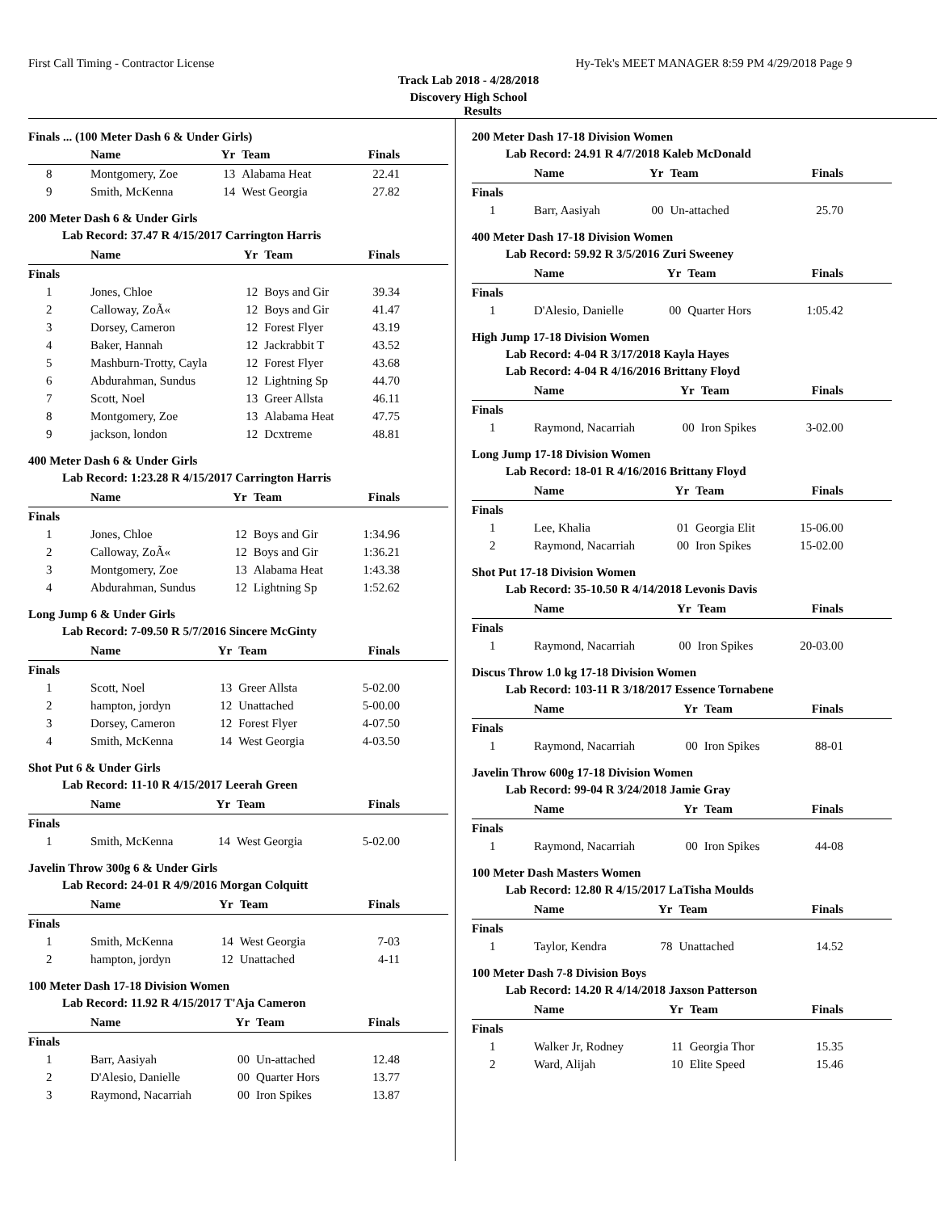First Call Timing - Contractor License Hy-Tek's MEET MANAGER 8:59 PM 4/29/2018 Page 9
Track Lab 2018 - 4/28/2018
Discovery High School
Results
Finals ... (100 Meter Dash 6 & Under Girls)
| | Name | Yr | Team | Finals |
| --- | --- | --- | --- | --- |
| 8 | Montgomery, Zoe | 13 | Alabama Heat | 22.41 |
| 9 | Smith, McKenna | 14 | West Georgia | 27.82 |
200 Meter Dash 6 & Under Girls
Lab Record: 37.47 R 4/15/2017 Carrington Harris
| | Name | Yr | Team | Finals |
| --- | --- | --- | --- | --- |
| Finals | | | | |
| 1 | Jones, Chloe | 12 | Boys and Gir | 39.34 |
| 2 | Calloway, ZoÃ« | 12 | Boys and Gir | 41.47 |
| 3 | Dorsey, Cameron | 12 | Forest Flyer | 43.19 |
| 4 | Baker, Hannah | 12 | Jackrabbit T | 43.52 |
| 5 | Mashburn-Trotty, Cayla | 12 | Forest Flyer | 43.68 |
| 6 | Abdurahman, Sundus | 12 | Lightning Sp | 44.70 |
| 7 | Scott, Noel | 13 | Greer Allsta | 46.11 |
| 8 | Montgomery, Zoe | 13 | Alabama Heat | 47.75 |
| 9 | jackson, london | 12 | Dcxtreme | 48.81 |
400 Meter Dash 6 & Under Girls
Lab Record: 1:23.28 R 4/15/2017 Carrington Harris
| | Name | Yr | Team | Finals |
| --- | --- | --- | --- | --- |
| Finals | | | | |
| 1 | Jones, Chloe | 12 | Boys and Gir | 1:34.96 |
| 2 | Calloway, ZoÃ« | 12 | Boys and Gir | 1:36.21 |
| 3 | Montgomery, Zoe | 13 | Alabama Heat | 1:43.38 |
| 4 | Abdurahman, Sundus | 12 | Lightning Sp | 1:52.62 |
Long Jump 6 & Under Girls
Lab Record: 7-09.50 R 5/7/2016 Sincere McGinty
| | Name | Yr | Team | Finals |
| --- | --- | --- | --- | --- |
| Finals | | | | |
| 1 | Scott, Noel | 13 | Greer Allsta | 5-02.00 |
| 2 | hampton, jordyn | 12 | Unattached | 5-00.00 |
| 3 | Dorsey, Cameron | 12 | Forest Flyer | 4-07.50 |
| 4 | Smith, McKenna | 14 | West Georgia | 4-03.50 |
Shot Put 6 & Under Girls
Lab Record: 11-10 R 4/15/2017 Leerah Green
| | Name | Yr | Team | Finals |
| --- | --- | --- | --- | --- |
| Finals | | | | |
| 1 | Smith, McKenna | 14 | West Georgia | 5-02.00 |
Javelin Throw 300g 6 & Under Girls
Lab Record: 24-01 R 4/9/2016 Morgan Colquitt
| | Name | Yr | Team | Finals |
| --- | --- | --- | --- | --- |
| Finals | | | | |
| 1 | Smith, McKenna | 14 | West Georgia | 7-03 |
| 2 | hampton, jordyn | 12 | Unattached | 4-11 |
100 Meter Dash 17-18 Division Women
Lab Record: 11.92 R 4/15/2017 T'Aja Cameron
| | Name | Yr | Team | Finals |
| --- | --- | --- | --- | --- |
| Finals | | | | |
| 1 | Barr, Aasiyah | 00 | Un-attached | 12.48 |
| 2 | D'Alesio, Danielle | 00 | Quarter Hors | 13.77 |
| 3 | Raymond, Nacarriah | 00 | Iron Spikes | 13.87 |
200 Meter Dash 17-18 Division Women
Lab Record: 24.91 R 4/7/2018 Kaleb McDonald
| | Name | Yr | Team | Finals |
| --- | --- | --- | --- | --- |
| Finals | | | | |
| 1 | Barr, Aasiyah | 00 | Un-attached | 25.70 |
400 Meter Dash 17-18 Division Women
Lab Record: 59.92 R 3/5/2016 Zuri Sweeney
| | Name | Yr | Team | Finals |
| --- | --- | --- | --- | --- |
| Finals | | | | |
| 1 | D'Alesio, Danielle | 00 | Quarter Hors | 1:05.42 |
High Jump 17-18 Division Women
Lab Record: 4-04 R 3/17/2018 Kayla Hayes
Lab Record: 4-04 R 4/16/2016 Brittany Floyd
| | Name | Yr | Team | Finals |
| --- | --- | --- | --- | --- |
| Finals | | | | |
| 1 | Raymond, Nacarriah | 00 | Iron Spikes | 3-02.00 |
Long Jump 17-18 Division Women
Lab Record: 18-01 R 4/16/2016 Brittany Floyd
| | Name | Yr | Team | Finals |
| --- | --- | --- | --- | --- |
| Finals | | | | |
| 1 | Lee, Khalia | 01 | Georgia Elit | 15-06.00 |
| 2 | Raymond, Nacarriah | 00 | Iron Spikes | 15-02.00 |
Shot Put 17-18 Division Women
Lab Record: 35-10.50 R 4/14/2018 Levonis Davis
| | Name | Yr | Team | Finals |
| --- | --- | --- | --- | --- |
| Finals | | | | |
| 1 | Raymond, Nacarriah | 00 | Iron Spikes | 20-03.00 |
Discus Throw 1.0 kg 17-18 Division Women
Lab Record: 103-11 R 3/18/2017 Essence Tornabene
| | Name | Yr | Team | Finals |
| --- | --- | --- | --- | --- |
| Finals | | | | |
| 1 | Raymond, Nacarriah | 00 | Iron Spikes | 88-01 |
Javelin Throw 600g 17-18 Division Women
Lab Record: 99-04 R 3/24/2018 Jamie Gray
| | Name | Yr | Team | Finals |
| --- | --- | --- | --- | --- |
| Finals | | | | |
| 1 | Raymond, Nacarriah | 00 | Iron Spikes | 44-08 |
100 Meter Dash Masters Women
Lab Record: 12.80 R 4/15/2017 LaTisha Moulds
| | Name | Yr | Team | Finals |
| --- | --- | --- | --- | --- |
| Finals | | | | |
| 1 | Taylor, Kendra | 78 | Unattached | 14.52 |
100 Meter Dash 7-8 Division Boys
Lab Record: 14.20 R 4/14/2018 Jaxson Patterson
| | Name | Yr | Team | Finals |
| --- | --- | --- | --- | --- |
| Finals | | | | |
| 1 | Walker Jr, Rodney | 11 | Georgia Thor | 15.35 |
| 2 | Ward, Alijah | 10 | Elite Speed | 15.46 |